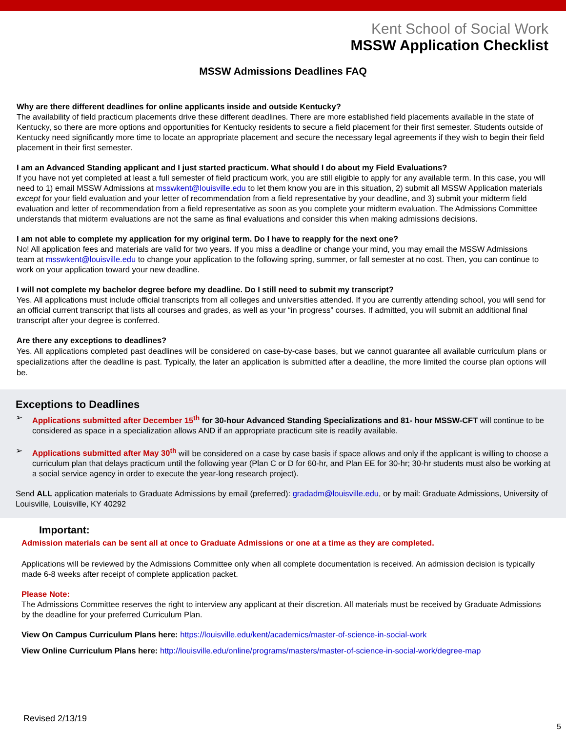Kent School of Social Work
MSSW Application Checklist
MSSW Admissions Deadlines FAQ
Why are there different deadlines for online applicants inside and outside Kentucky?
The availability of field practicum placements drive these different deadlines. There are more established field placements available in the state of Kentucky, so there are more options and opportunities for Kentucky residents to secure a field placement for their first semester. Students outside of Kentucky need significantly more time to locate an appropriate placement and secure the necessary legal agreements if they wish to begin their field placement in their first semester.
I am an Advanced Standing applicant and I just started practicum. What should I do about my Field Evaluations?
If you have not yet completed at least a full semester of field practicum work, you are still eligible to apply for any available term. In this case, you will need to 1) email MSSW Admissions at msswkent@louisville.edu to let them know you are in this situation, 2) submit all MSSW Application materials except for your field evaluation and your letter of recommendation from a field representative by your deadline, and 3) submit your midterm field evaluation and letter of recommendation from a field representative as soon as you complete your midterm evaluation. The Admissions Committee understands that midterm evaluations are not the same as final evaluations and consider this when making admissions decisions.
I am not able to complete my application for my original term. Do I have to reapply for the next one?
No! All application fees and materials are valid for two years. If you miss a deadline or change your mind, you may email the MSSW Admissions team at msswkent@louisville.edu to change your application to the following spring, summer, or fall semester at no cost. Then, you can continue to work on your application toward your new deadline.
I will not complete my bachelor degree before my deadline. Do I still need to submit my transcript?
Yes. All applications must include official transcripts from all colleges and universities attended. If you are currently attending school, you will send for an official current transcript that lists all courses and grades, as well as your “in progress” courses. If admitted, you will submit an additional final transcript after your degree is conferred.
Are there any exceptions to deadlines?
Yes. All applications completed past deadlines will be considered on case-by-case bases, but we cannot guarantee all available curriculum plans or specializations after the deadline is past. Typically, the later an application is submitted after a deadline, the more limited the course plan options will be.
Exceptions to Deadlines
➢ Applications submitted after December 15<sup>th</sup> for 30-hour Advanced Standing Specializations and 81- hour MSSW-CFT will continue to be considered as space in a specialization allows AND if an appropriate practicum site is readily available.
➢ Applications submitted after May 30<sup>th</sup> will be considered on a case by case basis if space allows and only if the applicant is willing to choose a curriculum plan that delays practicum until the following year (Plan C or D for 60-hr, and Plan EE for 30-hr; 30-hr students must also be working at a social service agency in order to execute the year-long research project).
Send ALL application materials to Graduate Admissions by email (preferred): gradadm@louisville.edu, or by mail: Graduate Admissions, University of Louisville, Louisville, KY 40292
Important:
Admission materials can be sent all at once to Graduate Admissions or one at a time as they are completed.
Applications will be reviewed by the Admissions Committee only when all complete documentation is received. An admission decision is typically made 6-8 weeks after receipt of complete application packet.
Please Note:
The Admissions Committee reserves the right to interview any applicant at their discretion. All materials must be received by Graduate Admissions by the deadline for your preferred Curriculum Plan.
View On Campus Curriculum Plans here: https://louisville.edu/kent/academics/master-of-science-in-social-work
View Online Curriculum Plans here: http://louisville.edu/online/programs/masters/master-of-science-in-social-work/degree-map
Revised 2/13/19
5